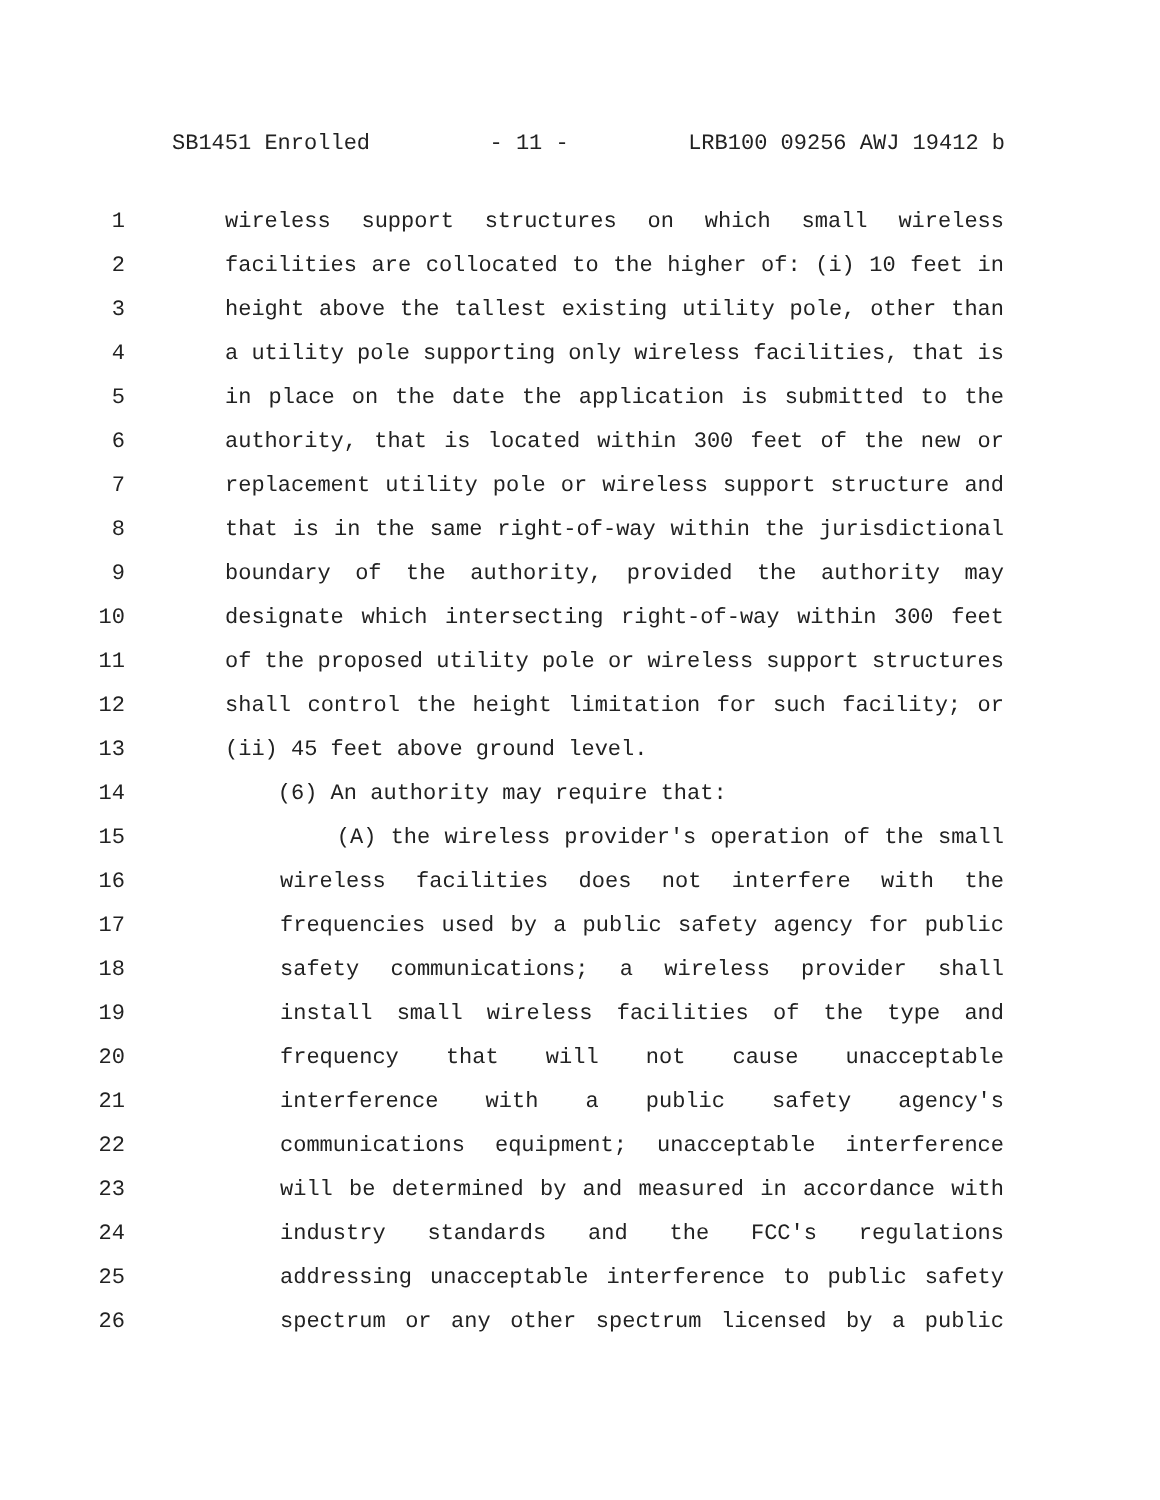SB1451 Enrolled - 11 - LRB100 09256 AWJ 19412 b
1 wireless support structures on which small wireless
2 facilities are collocated to the higher of: (i) 10 feet in
3 height above the tallest existing utility pole, other than
4 a utility pole supporting only wireless facilities, that is
5 in place on the date the application is submitted to the
6 authority, that is located within 300 feet of the new or
7 replacement utility pole or wireless support structure and
8 that is in the same right-of-way within the jurisdictional
9 boundary of the authority, provided the authority may
10 designate which intersecting right-of-way within 300 feet
11 of the proposed utility pole or wireless support structures
12 shall control the height limitation for such facility; or
13 (ii) 45 feet above ground level.
14 (6) An authority may require that:
15 (A) the wireless provider's operation of the small
16 wireless facilities does not interfere with the
17 frequencies used by a public safety agency for public
18 safety communications; a wireless provider shall
19 install small wireless facilities of the type and
20 frequency that will not cause unacceptable
21 interference with a public safety agency's
22 communications equipment; unacceptable interference
23 will be determined by and measured in accordance with
24 industry standards and the FCC's regulations
25 addressing unacceptable interference to public safety
26 spectrum or any other spectrum licensed by a public